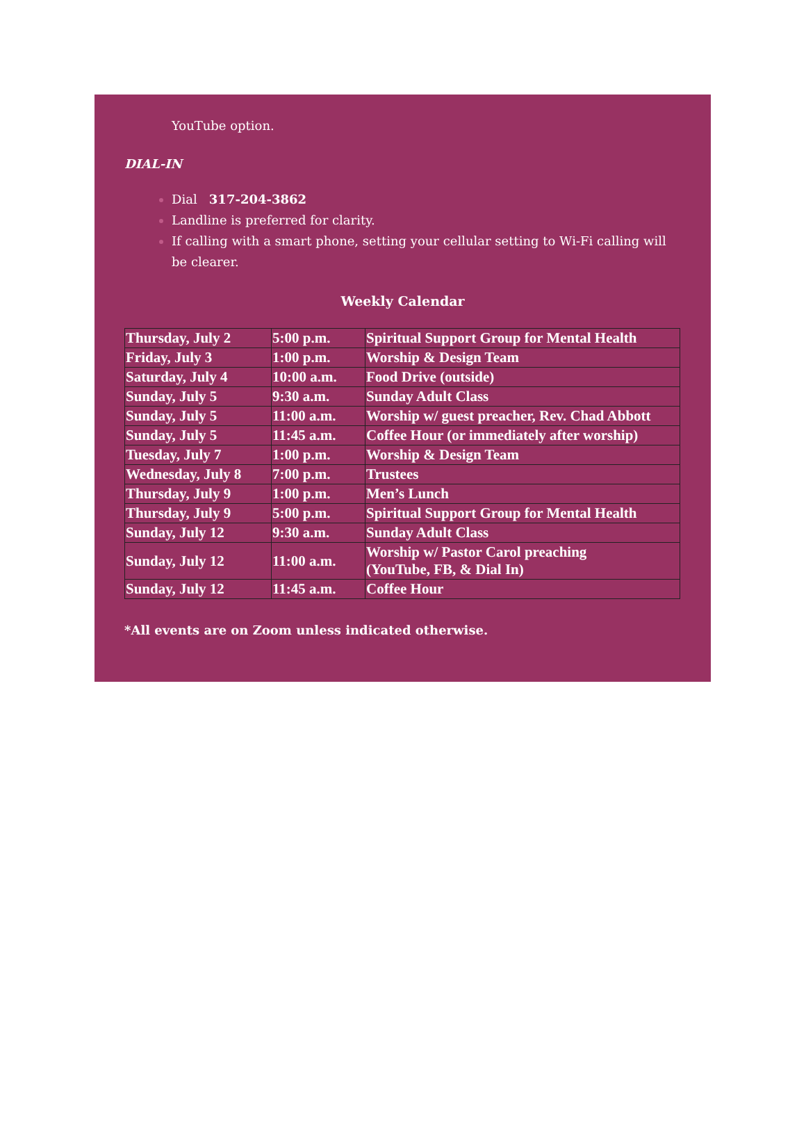YouTube option.
DIAL-IN
Dial 317-204-3862
Landline is preferred for clarity.
If calling with a smart phone, setting your cellular setting to Wi-Fi calling will be clearer.
Weekly Calendar
| Thursday, July 2 | 5:00 p.m. | Spiritual Support Group for Mental Health |
| Friday, July 3 | 1:00 p.m. | Worship & Design Team |
| Saturday, July 4 | 10:00 a.m. | Food Drive (outside) |
| Sunday, July 5 | 9:30 a.m. | Sunday Adult Class |
| Sunday, July 5 | 11:00 a.m. | Worship w/ guest preacher, Rev. Chad Abbott |
| Sunday, July 5 | 11:45 a.m. | Coffee Hour (or immediately after worship) |
| Tuesday, July 7 | 1:00 p.m. | Worship & Design Team |
| Wednesday, July 8 | 7:00 p.m. | Trustees |
| Thursday, July 9 | 1:00 p.m. | Men’s Lunch |
| Thursday, July 9 | 5:00 p.m. | Spiritual Support Group for Mental Health |
| Sunday, July 12 | 9:30 a.m. | Sunday Adult Class |
| Sunday, July 12 | 11:00 a.m. | Worship w/ Pastor Carol preaching (YouTube, FB, & Dial In) |
| Sunday, July 12 | 11:45 a.m. | Coffee Hour |
*All events are on Zoom unless indicated otherwise.